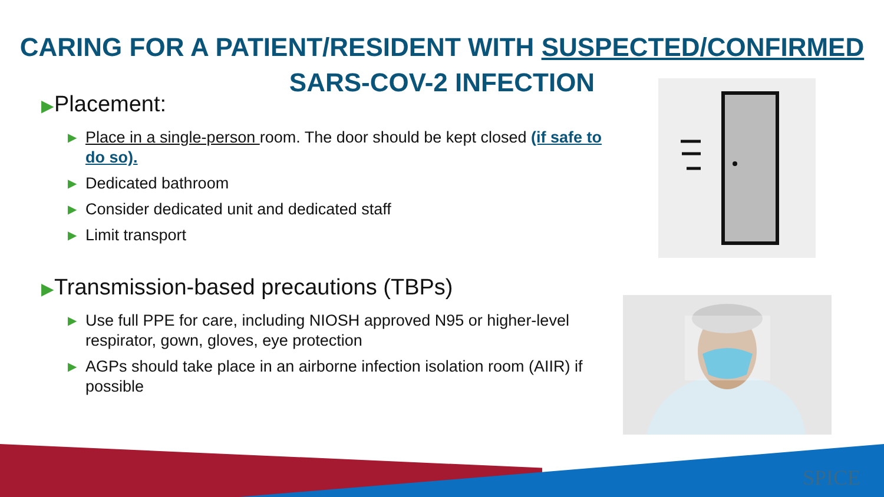CARING FOR A PATIENT/RESIDENT WITH SUSPECTED/CONFIRMED
SARS-COV-2 INFECTION
▶Placement:
▶ Place in a single-person room. The door should be kept closed (if safe to do so).
▶ Dedicated bathroom
▶ Consider dedicated unit and dedicated staff
▶ Limit transport
▶Transmission-based precautions (TBPs)
▶ Use full PPE for care, including NIOSH approved N95 or higher-level respirator, gown, gloves, eye protection
▶ AGPs should take place in an airborne infection isolation room (AIIR) if possible
SPICE